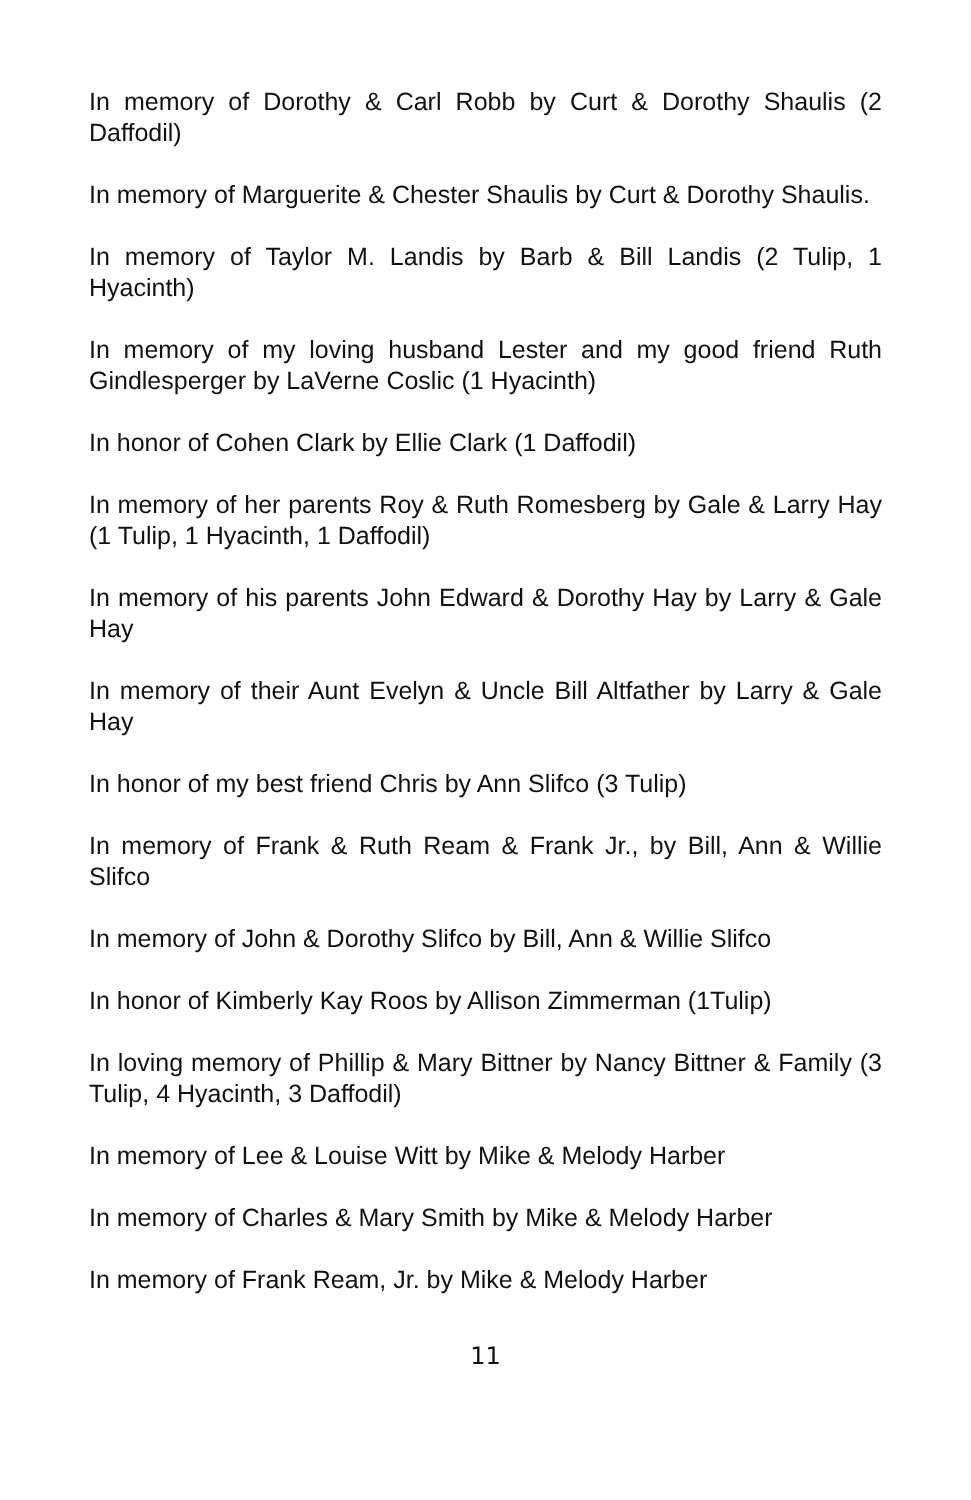In memory of Dorothy & Carl Robb by Curt & Dorothy Shaulis (2 Daffodil)
In memory of Marguerite & Chester Shaulis by Curt & Dorothy Shaulis.
In memory of Taylor M. Landis by Barb & Bill Landis (2 Tulip, 1 Hyacinth)
In memory of my loving husband Lester and my good friend Ruth Gindlesperger by LaVerne Coslic (1 Hyacinth)
In honor of Cohen Clark by Ellie Clark (1 Daffodil)
In memory of her parents Roy & Ruth Romesberg by Gale & Larry Hay (1 Tulip, 1 Hyacinth, 1 Daffodil)
In memory of his parents John Edward & Dorothy Hay by Larry & Gale Hay
In memory of their Aunt Evelyn & Uncle Bill Altfather by Larry & Gale Hay
In honor of my best friend Chris by Ann Slifco (3 Tulip)
In memory of Frank & Ruth Ream & Frank Jr., by Bill, Ann & Willie Slifco
In memory of John & Dorothy Slifco by Bill, Ann & Willie Slifco
In honor of Kimberly Kay Roos by Allison Zimmerman (1Tulip)
In loving memory of Phillip & Mary Bittner by Nancy Bittner & Family (3 Tulip, 4 Hyacinth, 3 Daffodil)
In memory of Lee & Louise Witt by Mike & Melody Harber
In memory of Charles & Mary Smith by Mike & Melody Harber
In memory of Frank Ream, Jr. by Mike & Melody Harber
11